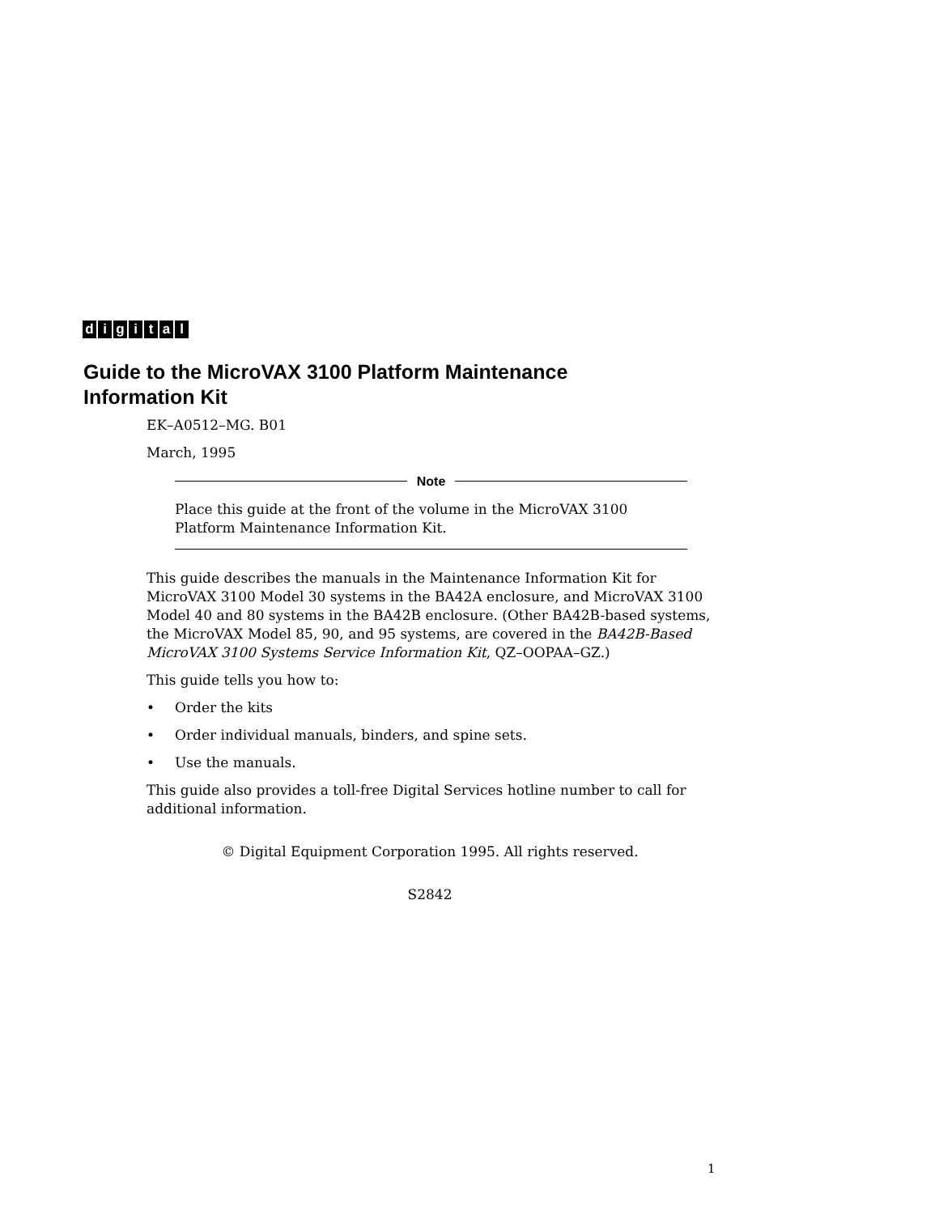digital
Guide to the MicroVAX 3100 Platform Maintenance
Information Kit
EK–A0512–MG. B01
March, 1995
Note
Place this guide at the front of the volume in the MicroVAX 3100 Platform Maintenance Information Kit.
This guide describes the manuals in the Maintenance Information Kit for MicroVAX 3100 Model 30 systems in the BA42A enclosure, and MicroVAX 3100 Model 40 and 80 systems in the BA42B enclosure. (Other BA42B-based systems, the MicroVAX Model 85, 90, and 95 systems, are covered in the BA42B-Based MicroVAX 3100 Systems Service Information Kit, QZ–OOPAA–GZ.)
This guide tells you how to:
• Order the kits
• Order individual manuals, binders, and spine sets.
• Use the manuals.
This guide also provides a toll-free Digital Services hotline number to call for additional information.
© Digital Equipment Corporation 1995. All rights reserved.
S2842
1